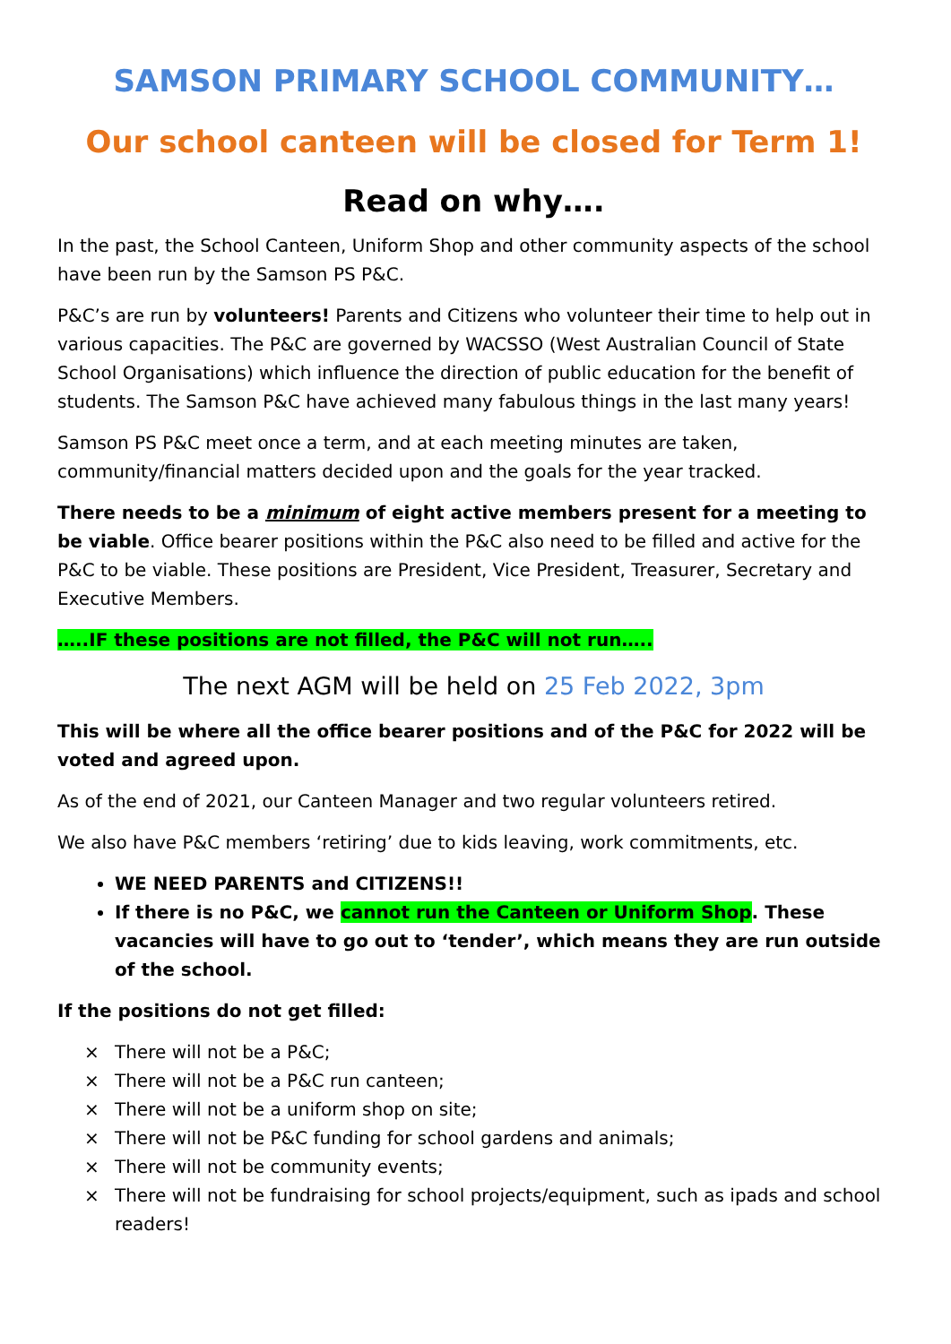SAMSON PRIMARY SCHOOL COMMUNITY…
Our school canteen will be closed for Term 1!
Read on why….
In the past, the School Canteen, Uniform Shop and other community aspects of the school have been run by the Samson PS P&C.
P&C’s are run by volunteers! Parents and Citizens who volunteer their time to help out in various capacities. The P&C are governed by WACSSO (West Australian Council of State School Organisations) which influence the direction of public education for the benefit of students. The Samson P&C have achieved many fabulous things in the last many years!
Samson PS P&C meet once a term, and at each meeting minutes are taken, community/financial matters decided upon and the goals for the year tracked.
There needs to be a minimum of eight active members present for a meeting to be viable. Office bearer positions within the P&C also need to be filled and active for the P&C to be viable. These positions are President, Vice President, Treasurer, Secretary and Executive Members.
…..IF these positions are not filled, the P&C will not run…..
The next AGM will be held on 25 Feb 2022, 3pm
This will be where all the office bearer positions and of the P&C for 2022 will be voted and agreed upon.
As of the end of 2021, our Canteen Manager and two regular volunteers retired.
We also have P&C members ‘retiring’ due to kids leaving, work commitments, etc.
WE NEED PARENTS and CITIZENS!!
If there is no P&C, we cannot run the Canteen or Uniform Shop. These vacancies will have to go out to ‘tender’, which means they are run outside of the school.
If the positions do not get filled:
× There will not be a P&C;
× There will not be a P&C run canteen;
× There will not be a uniform shop on site;
× There will not be P&C funding for school gardens and animals;
× There will not be community events;
× There will not be fundraising for school projects/equipment, such as ipads and school readers!